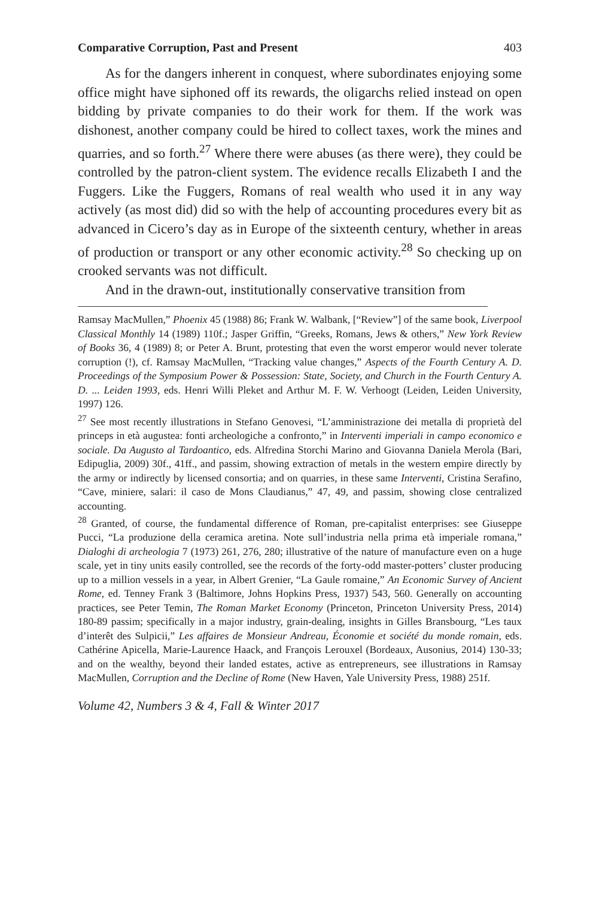Comparative Corruption, Past and Present 403
As for the dangers inherent in conquest, where subordinates enjoying some office might have siphoned off its rewards, the oligarchs relied instead on open bidding by private companies to do their work for them. If the work was dishonest, another company could be hired to collect taxes, work the mines and quarries, and so forth.<sup>27</sup> Where there were abuses (as there were), they could be controlled by the patron-client system. The evidence recalls Elizabeth I and the Fuggers. Like the Fuggers, Romans of real wealth who used it in any way actively (as most did) did so with the help of accounting procedures every bit as advanced in Cicero’s day as in Europe of the sixteenth century, whether in areas of production or transport or any other economic activity.<sup>28</sup> So checking up on crooked servants was not difficult.
And in the drawn-out, institutionally conservative transition from
Ramsay MacMullen,” Phoenix 45 (1988) 86; Frank W. Walbank, [“Review”] of the same book, Liverpool Classical Monthly 14 (1989) 110f.; Jasper Griffin, “Greeks, Romans, Jews & others,” New York Review of Books 36, 4 (1989) 8; or Peter A. Brunt, protesting that even the worst emperor would never tolerate corruption (!), cf. Ramsay MacMullen, “Tracking value changes,” Aspects of the Fourth Century A. D. Proceedings of the Symposium Power & Possession: State, Society, and Church in the Fourth Century A. D. ... Leiden 1993, eds. Henri Willi Pleket and Arthur M. F. W. Verhoogt (Leiden, Leiden University, 1997) 126.
<sup>27</sup> See most recently illustrations in Stefano Genovesi, “L’amministrazione dei metalla di proprietà del princeps in età augustea: fonti archeologiche a confronto,” in Interventi imperiali in campo economico e sociale. Da Augusto al Tardoantico, eds. Alfredina Storchi Marino and Giovanna Daniela Merola (Bari, Edipuglia, 2009) 30f., 41ff., and passim, showing extraction of metals in the western empire directly by the army or indirectly by licensed consortia; and on quarries, in these same Interventi, Cristina Serafino, “Cave, miniere, salari: il caso de Mons Claudianus,” 47, 49, and passim, showing close centralized accounting.
<sup>28</sup> Granted, of course, the fundamental difference of Roman, pre-capitalist enterprises: see Giuseppe Pucci, “La produzione della ceramica aretina. Note sull’industria nella prima età imperiale romana,” Dialoghi di archeologia 7 (1973) 261, 276, 280; illustrative of the nature of manufacture even on a huge scale, yet in tiny units easily controlled, see the records of the forty-odd master-potters’ cluster producing up to a million vessels in a year, in Albert Grenier, “La Gaule romaine,” An Economic Survey of Ancient Rome, ed. Tenney Frank 3 (Baltimore, Johns Hopkins Press, 1937) 543, 560. Generally on accounting practices, see Peter Temin, The Roman Market Economy (Princeton, Princeton University Press, 2014) 180-89 passim; specifically in a major industry, grain-dealing, insights in Gilles Bransbourg, “Les taux d’interêt des Sulpicii,” Les affaires de Monsieur Andreau, Économie et société du monde romain, eds. Cathérine Apicella, Marie-Laurence Haack, and François Lerouxel (Bordeaux, Ausonius, 2014) 130-33; and on the wealthy, beyond their landed estates, active as entrepreneurs, see illustrations in Ramsay MacMullen, Corruption and the Decline of Rome (New Haven, Yale University Press, 1988) 251f.
Volume 42, Numbers 3 & 4, Fall & Winter 2017